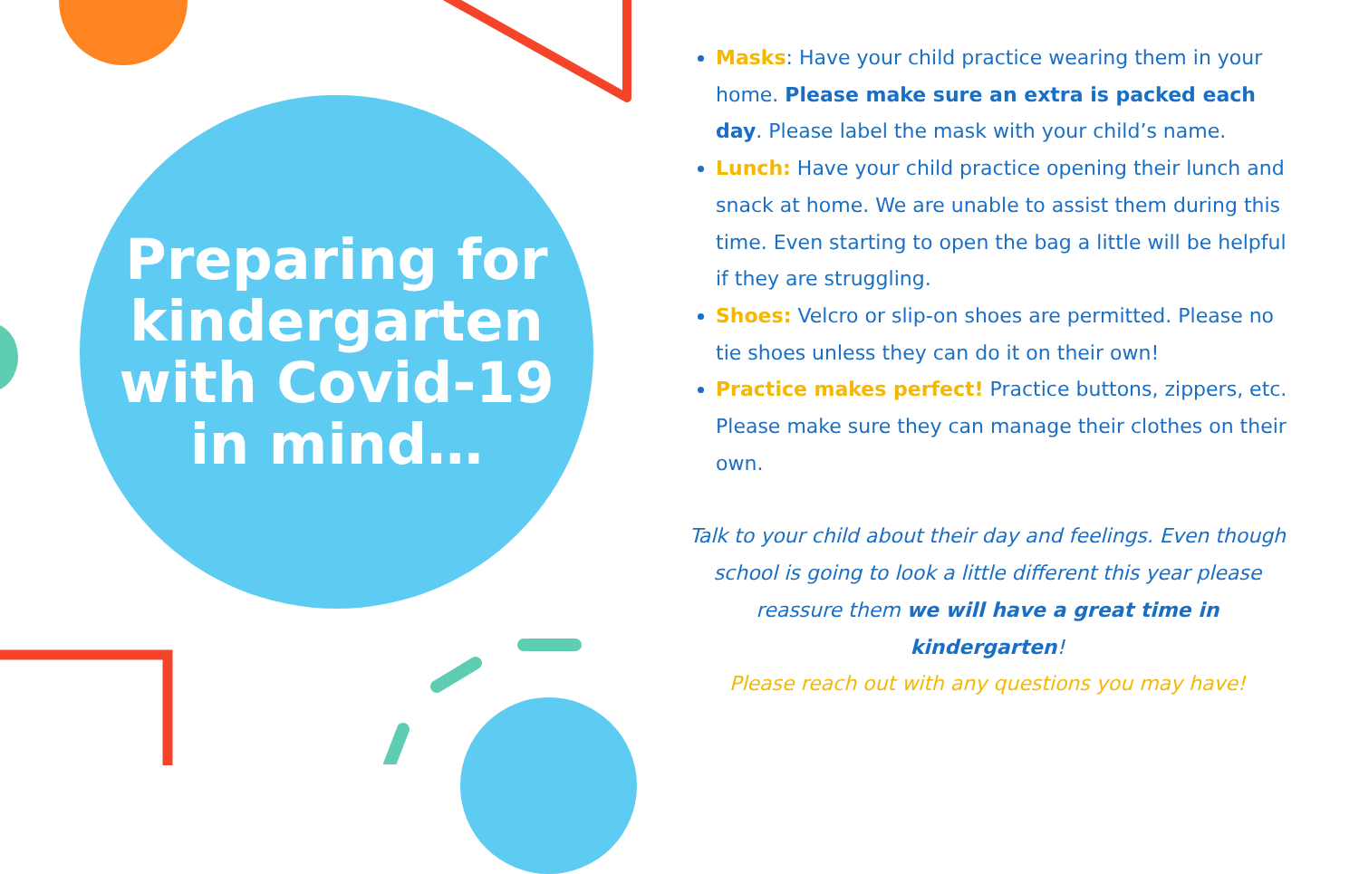Preparing for
kindergarten
with Covid-19
in mind…
Masks: Have your child practice wearing them in your home. Please make sure an extra is packed each day. Please label the mask with your child’s name.
Lunch: Have your child practice opening their lunch and snack at home. We are unable to assist them during this time. Even starting to open the bag a little will be helpful if they are struggling.
Shoes: Velcro or slip-on shoes are permitted. Please no tie shoes unless they can do it on their own!
Practice makes perfect! Practice buttons, zippers, etc. Please make sure they can manage their clothes on their own.
Talk to your child about their day and feelings. Even though school is going to look a little different this year please reassure them we will have a great time in kindergarten!
Please reach out with any questions you may have!